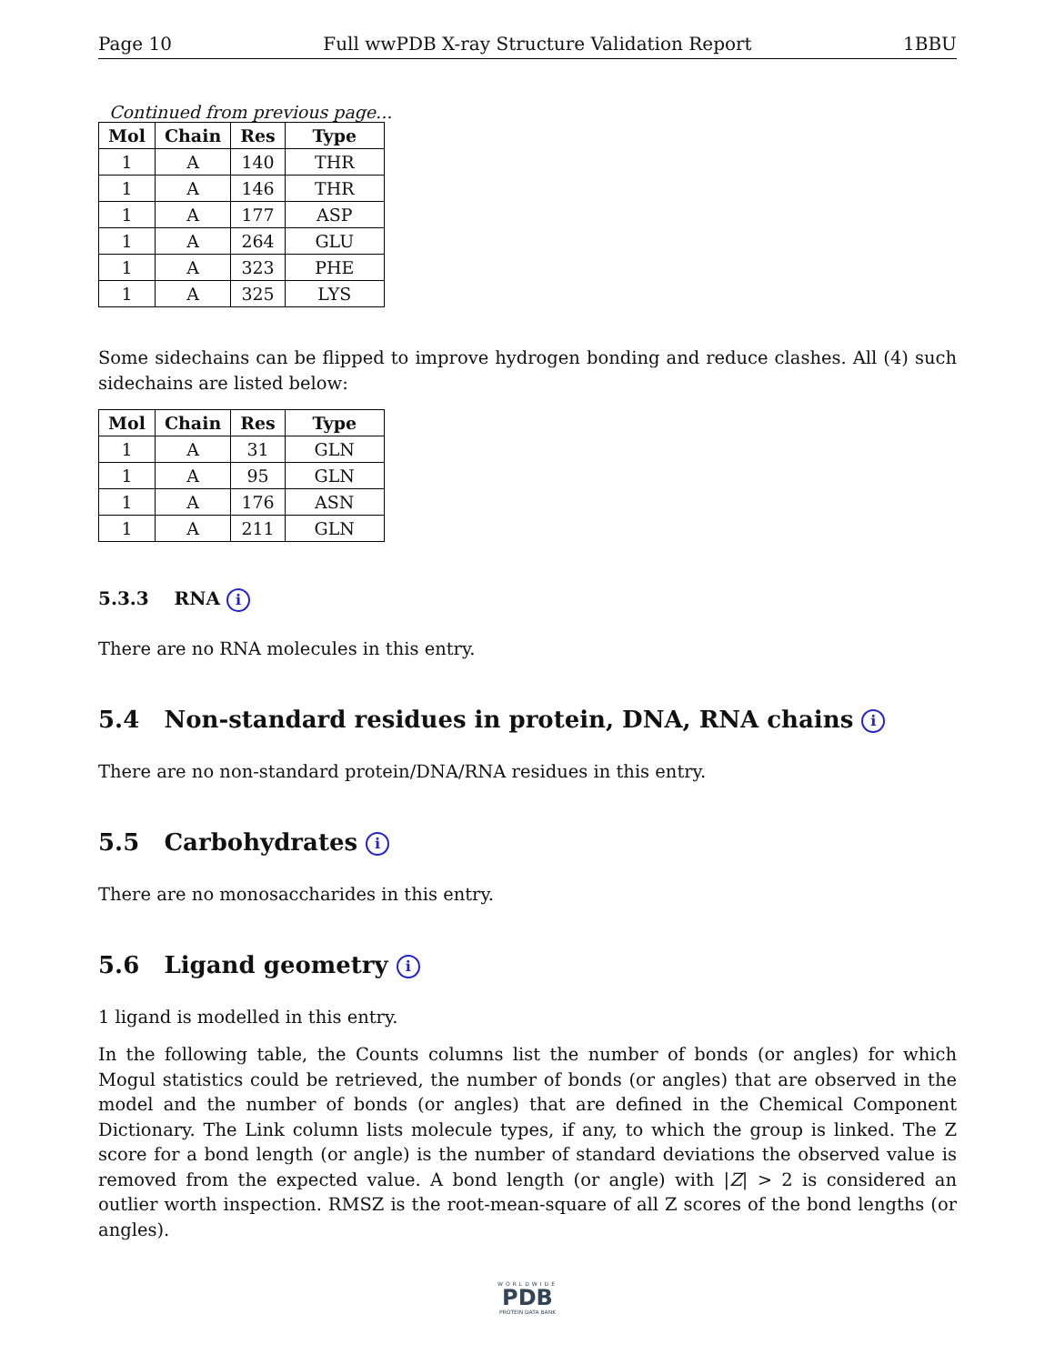Page 10 Full wwPDB X-ray Structure Validation Report 1BBU
Continued from previous page...
| Mol | Chain | Res | Type |
| --- | --- | --- | --- |
| 1 | A | 140 | THR |
| 1 | A | 146 | THR |
| 1 | A | 177 | ASP |
| 1 | A | 264 | GLU |
| 1 | A | 323 | PHE |
| 1 | A | 325 | LYS |
Some sidechains can be flipped to improve hydrogen bonding and reduce clashes. All (4) such sidechains are listed below:
| Mol | Chain | Res | Type |
| --- | --- | --- | --- |
| 1 | A | 31 | GLN |
| 1 | A | 95 | GLN |
| 1 | A | 176 | ASN |
| 1 | A | 211 | GLN |
5.3.3 RNA i
There are no RNA molecules in this entry.
5.4 Non-standard residues in protein, DNA, RNA chains i
There are no non-standard protein/DNA/RNA residues in this entry.
5.5 Carbohydrates i
There are no monosaccharides in this entry.
5.6 Ligand geometry i
1 ligand is modelled in this entry.
In the following table, the Counts columns list the number of bonds (or angles) for which Mogul statistics could be retrieved, the number of bonds (or angles) that are observed in the model and the number of bonds (or angles) that are defined in the Chemical Component Dictionary. The Link column lists molecule types, if any, to which the group is linked. The Z score for a bond length (or angle) is the number of standard deviations the observed value is removed from the expected value. A bond length (or angle) with |Z| > 2 is considered an outlier worth inspection. RMSZ is the root-mean-square of all Z scores of the bond lengths (or angles).
WORLDWIDE
PDB
PROTEIN DATA BANK